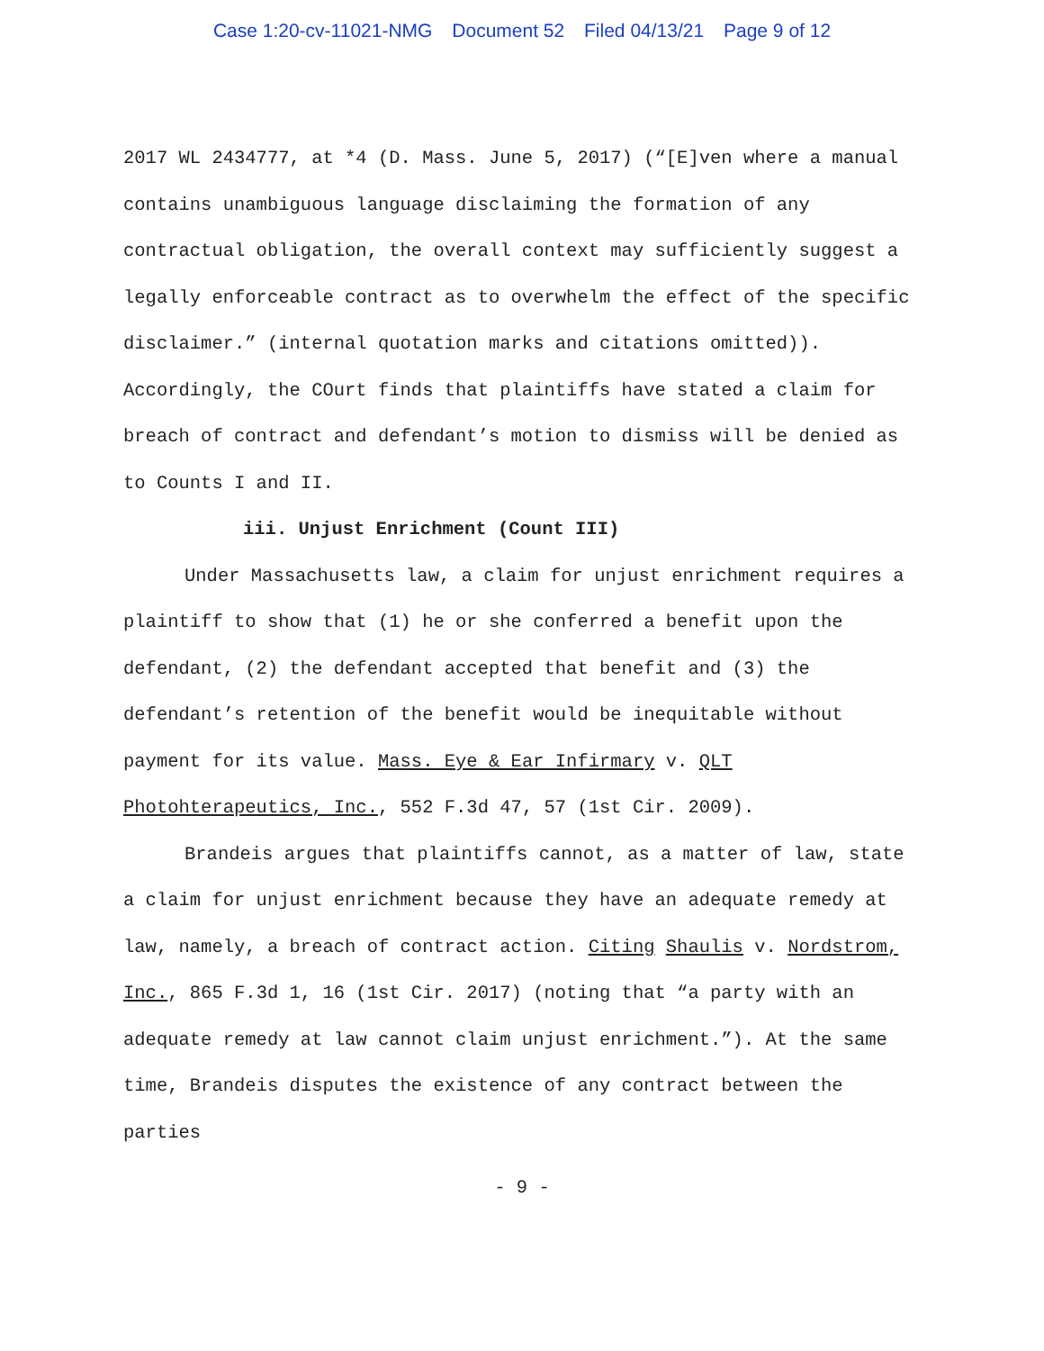Case 1:20-cv-11021-NMG Document 52 Filed 04/13/21 Page 9 of 12
2017 WL 2434777, at *4 (D. Mass. June 5, 2017) (“[E]ven where a manual contains unambiguous language disclaiming the formation of any contractual obligation, the overall context may sufficiently suggest a legally enforceable contract as to overwhelm the effect of the specific disclaimer.” (internal quotation marks and citations omitted)). Accordingly, the COurt finds that plaintiffs have stated a claim for breach of contract and defendant’s motion to dismiss will be denied as to Counts I and II.
iii. Unjust Enrichment (Count III)
Under Massachusetts law, a claim for unjust enrichment requires a plaintiff to show that (1) he or she conferred a benefit upon the defendant, (2) the defendant accepted that benefit and (3) the defendant’s retention of the benefit would be inequitable without payment for its value. Mass. Eye & Ear Infirmary v. QLT Photohterapeutics, Inc., 552 F.3d 47, 57 (1st Cir. 2009).
Brandeis argues that plaintiffs cannot, as a matter of law, state a claim for unjust enrichment because they have an adequate remedy at law, namely, a breach of contract action. Citing Shaulis v. Nordstrom, Inc., 865 F.3d 1, 16 (1st Cir. 2017) (noting that “a party with an adequate remedy at law cannot claim unjust enrichment.”). At the same time, Brandeis disputes the existence of any contract between the parties
- 9 -